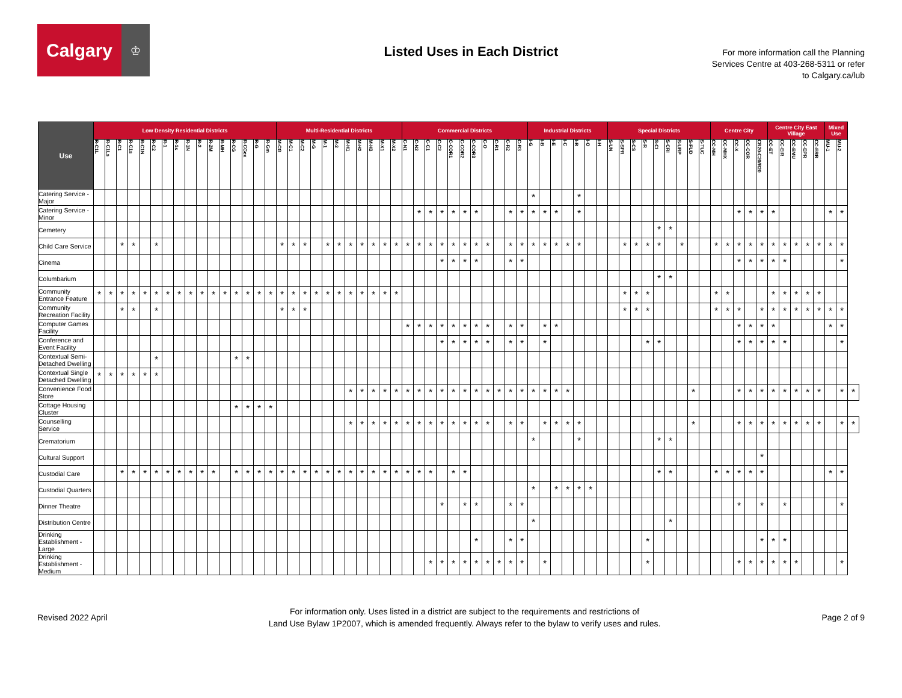Calgary
♔
Listed Uses in Each District
For more information call the Planning Services Centre at 403-268-5311 or refer to Calgary.ca/lub
| Use | Low Density Residential Districts | | | | | | | | | | | | | | | | Multi-Residential Districts | | | | | | | | | | | Commercial Districts | | | | | | | | | | | Industrial Districts | | | | | | | Special Districts | | | | | | | | | Centre City | | | | | Centre City East Village | | | | | Mixed Use | | |
| --- | --- | --- | --- | --- | --- | --- | --- | --- | --- | --- | --- | --- | --- | --- | --- | --- | --- | --- | --- | --- | --- | --- | --- | --- | --- | --- | --- | --- | --- | --- | --- | --- | --- | --- | --- | --- | --- | --- | --- | --- | --- | --- | --- | --- | --- | --- | --- | --- | --- | --- | --- | --- | --- | --- | --- | --- | --- | --- | --- | --- | --- | --- | --- | --- | --- | --- | --- |
| | R-C1L | R-C1Ls | R-C1 | R-C1s | R-C1N | R-C2 | R-1 | R-1s | R-1N | R-2 | R-2M | R-MH | R-CG | R-CGex | R-G | R-Gm | M-CG | M-C1 | M-C2 | M-G | M-1 | M-2 | M-H1 | M-H2 | M-H3 | M-X1 | M-X2 | C-N1 | C-N2 | C-C1 | C-C2 | C-COR1 | C-COR2 | C-COR3 | C-O | C-R1 | C-R2 | C-R3 | I-G | I-B | I-E | I-C | I-R | I-O | I-H | S-UN | S-SPR | S-CS | S-R | S-CI | S-CRI | S-URP | S-FUD | S-TUC | CC-MH | CC-MHX | CC-X | CC-COR | CR20-C20/R20 | CC-ET | CC-EIR | CC-EMU | CC-EPR | CC-ERR | MU-1 | MU-2 | |
| Catering Service - Major | | | | | | | | | | | | | | | | | | | | | | | | | | | | | | | | | | | | | | | * | | | | * | | | | | | | | | | | | | | | | | | | | | | | | |
| Catering Service - Minor | | | | | | | | | | | | | | | | | | | | | | | | | | | | | * | * | * | * | * | * | | | * | * | * | * | * | | * | | | | | | | | | | | | | | * | * | * | * | | | | | * | * | |
| Cemetery | | | | | | | | | | | | | | | | | | | | | | | | | | | | | | | | | | | | | | | | | | | | | | | | | | * | * | | | | | | | | | | | | | | | | |
| Child Care Service | | | * | * | | * | | | | | | | | | | | * | * | * | | * | * | * | * | * | * | * | * | * | * | * | * | * | * | * | | * | * | * | * | * | * | * | | | | * | * | * | * | | * | | | * | * | * | * | * | * | * | * | * | * | * | * | |
| Cinema | | | | | | | | | | | | | | | | | | | | | | | | | | | | | | | * | * | * | * | | | * | * | | | | | | | | | | | | | | | | | | | * | * | * | * | * | | | | | * | |
| Columbarium | | | | | | | | | | | | | | | | | | | | | | | | | | | | | | | | | | | | | | | | | | | | | | | | | | * | * | | | | | | | | | | | | | | | | |
| Community Entrance Feature | * | * | * | * | * | * | * | * | * | * | * | * | * | * | * | * | * | * | * | * | * | * | * | * | * | * | * | | | | | | | | | | | | | | | | | | | | * | * | * | | | | | | * | * | | | | * | * | * | * | * | | | |
| Community Recreation Facility | | | * | * | | * | | | | | | | | | | | * | * | * | | | | | | | | | | | | | | | | | | | | | | | | | | | | * | * | * | | | | | | * | * | * | | * | * | * | * | * | * | * | * | |
| Computer Games Facility | | | | | | | | | | | | | | | | | | | | | | | | | | | | * | * | * | * | * | * | * | * | | * | * | | * | * | | | | | | | | | | | | | | | | * | * | * | * | | | | | * | * | |
| Conference and Event Facility | | | | | | | | | | | | | | | | | | | | | | | | | | | | | | | * | * | * | * | * | | * | * | | * | | | | | | | | | * | * | | | | | | | * | * | * | * | * | | | | | * | |
| Contextual Semi-Detached Dwelling | | | | | | * | | | | | | | * | * | | | | | | | | | | | | | | | | | | | | | | | | | | | | | | | | | | | | | | | | | | | | | | | | | | | | | |
| Contextual Single Detached Dwelling | * | * | * | * | * | * | | | | | | | | | | | | | | | | | | | | | | | | | | | | | | | | | | | | | | | | | | | | | | | | | | | | | | | | | | | | | |
| Convenience Food Store | | | | | | | | | | | | | | | | | | | | | | | * | * | * | * | * | * | * | * | * | * | * | * | * | * | * | * | * | * | * | * | | | | | | | | | | | * | | | | * | * | * | * | * | * | * | * | | * | * |
| Cottage Housing Cluster | | | | | | | | | | | | | * | * | * | * | | | | | | | | | | | | | | | | | | | | | | | | | | | | | | | | | | | | | | | | | | | | | | | | | | | |
| Counselling Service | | | | | | | | | | | | | | | | | | | | | | | * | * | * | * | * | * | * | * | * | * | * | * | * | | * | * | | * | * | * | * | | | | | | | | | | * | | | | * | * | * | * | * | * | * | * | | * | * |
| Crematorium | | | | | | | | | | | | | | | | | | | | | | | | | | | | | | | | | | | | | | | * | | | | * | | | | | | | * | * | | | | | | | | | | | | | | | | |
| Cultural Support | | | | | | | | | | | | | | | | | | | | | | | | | | | | | | | | | | | | | | | | | | | | | | | | | | | | | | | | | | | * | | | | | | | | |
| Custodial Care | | | * | * | * | * | * | * | * | * | * | | * | * | * | * | * | * | * | * | * | * | * | * | * | * | * | * | * | * | | * | * | | | | | | | | | | | | | | | | | * | * | | | | * | * | * | * | * | | | | | | * | * | |
| Custodial Quarters | | | | | | | | | | | | | | | | | | | | | | | | | | | | | | | | | | | | | | | * | | * | * | * | * | | | | | | | | | | | | | | | | | | | | | | | |
| Dinner Theatre | | | | | | | | | | | | | | | | | | | | | | | | | | | | | | | * | | * | * | | | * | * | | | | | | | | | | | | | | | | | | | * | | * | | * | | | | | * | |
| Distribution Centre | | | | | | | | | | | | | | | | | | | | | | | | | | | | | | | | | | | | | | | * | | | | | | | | | | | | * | | | | | | | | | | | | | | | | |
| Drinking Establishment - Large | | | | | | | | | | | | | | | | | | | | | | | | | | | | | | | | | | * | | | * | * | | | | | | | | | | | * | | | | | | | | | | * | * | * | | | | | | |
| Drinking Establishment - Medium | | | | | | | | | | | | | | | | | | | | | | | | | | | | | | * | * | * | * | * | * | * | * | * | | * | | | | | | | | | * | | | | | | | | * | * | * | * | * | * | | | | * | |
Revised 2022 April
For information only. Uses listed in a district are subject to the requirements and restrictions of
Land Use Bylaw 1P2007, which is amended frequently. Always refer to the bylaw to verify uses and rules.
Page 2 of 9